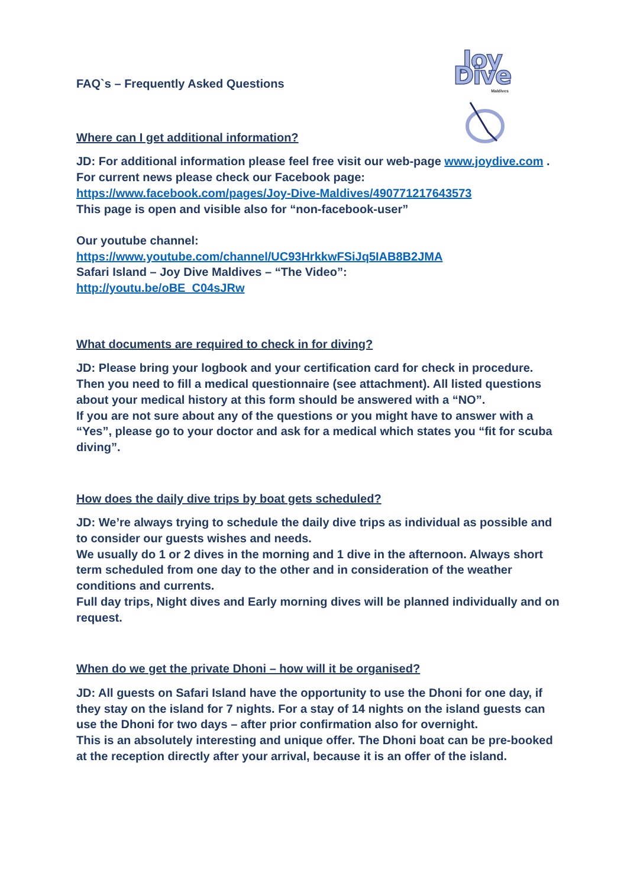Joy Dive
Maldives
FAQ`s – Frequently Asked Questions
Where can I get additional information?
JD: For additional information please feel free visit our web-page www.joydive.com .
For current news please check our Facebook page:
https://www.facebook.com/pages/Joy-Dive-Maldives/490771217643573
This page is open and visible also for “non-facebook-user”
Our youtube channel:
https://www.youtube.com/channel/UC93HrkkwFSiJq5IAB8B2JMA
Safari Island – Joy Dive Maldives – “The Video”:
http://youtu.be/oBE_C04sJRw
What documents are required to check in for diving?
JD: Please bring your logbook and your certification card for check in procedure. Then you need to fill a medical questionnaire (see attachment). All listed questions about your medical history at this form should be answered with a “NO”.
If you are not sure about any of the questions or you might have to answer with a “Yes”, please go to your doctor and ask for a medical which states you “fit for scuba diving”.
How does the daily dive trips by boat gets scheduled?
JD: We’re always trying to schedule the daily dive trips as individual as possible and to consider our guests wishes and needs.
We usually do 1 or 2 dives in the morning and 1 dive in the afternoon. Always short term scheduled from one day to the other and in consideration of the weather conditions and currents.
Full day trips, Night dives and Early morning dives will be planned individually and on request.
When do we get the private Dhoni – how will it be organised?
JD: All guests on Safari Island have the opportunity to use the Dhoni for one day, if they stay on the island for 7 nights. For a stay of 14 nights on the island guests can use the Dhoni for two days – after prior confirmation also for overnight.
This is an absolutely interesting and unique offer. The Dhoni boat can be pre-booked at the reception directly after your arrival, because it is an offer of the island.